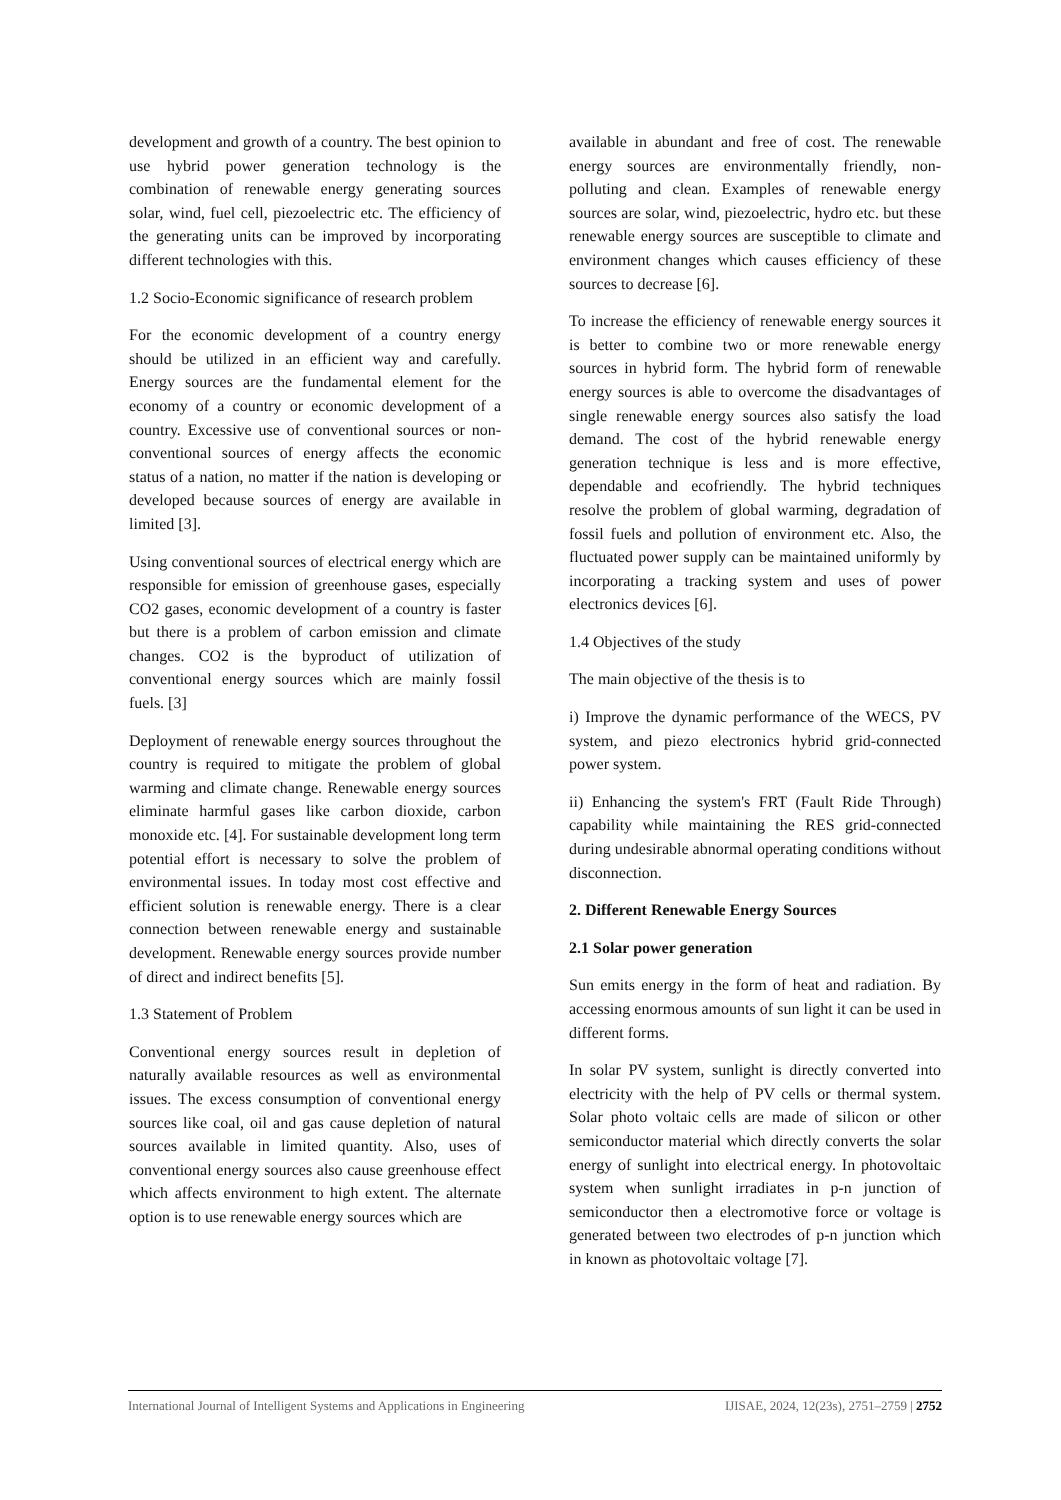development and growth of a country. The best opinion to use hybrid power generation technology is the combination of renewable energy generating sources solar, wind, fuel cell, piezoelectric etc. The efficiency of the generating units can be improved by incorporating different technologies with this.
1.2 Socio-Economic significance of research problem
For the economic development of a country energy should be utilized in an efficient way and carefully. Energy sources are the fundamental element for the economy of a country or economic development of a country. Excessive use of conventional sources or non-conventional sources of energy affects the economic status of a nation, no matter if the nation is developing or developed because sources of energy are available in limited [3].
Using conventional sources of electrical energy which are responsible for emission of greenhouse gases, especially CO2 gases, economic development of a country is faster but there is a problem of carbon emission and climate changes. CO2 is the byproduct of utilization of conventional energy sources which are mainly fossil fuels. [3]
Deployment of renewable energy sources throughout the country is required to mitigate the problem of global warming and climate change. Renewable energy sources eliminate harmful gases like carbon dioxide, carbon monoxide etc. [4]. For sustainable development long term potential effort is necessary to solve the problem of environmental issues. In today most cost effective and efficient solution is renewable energy. There is a clear connection between renewable energy and sustainable development. Renewable energy sources provide number of direct and indirect benefits [5].
1.3 Statement of Problem
Conventional energy sources result in depletion of naturally available resources as well as environmental issues. The excess consumption of conventional energy sources like coal, oil and gas cause depletion of natural sources available in limited quantity. Also, uses of conventional energy sources also cause greenhouse effect which affects environment to high extent. The alternate option is to use renewable energy sources which are
available in abundant and free of cost. The renewable energy sources are environmentally friendly, non-polluting and clean. Examples of renewable energy sources are solar, wind, piezoelectric, hydro etc. but these renewable energy sources are susceptible to climate and environment changes which causes efficiency of these sources to decrease [6].
To increase the efficiency of renewable energy sources it is better to combine two or more renewable energy sources in hybrid form. The hybrid form of renewable energy sources is able to overcome the disadvantages of single renewable energy sources also satisfy the load demand. The cost of the hybrid renewable energy generation technique is less and is more effective, dependable and ecofriendly. The hybrid techniques resolve the problem of global warming, degradation of fossil fuels and pollution of environment etc. Also, the fluctuated power supply can be maintained uniformly by incorporating a tracking system and uses of power electronics devices [6].
1.4 Objectives of the study
The main objective of the thesis is to
i) Improve the dynamic performance of the WECS, PV system, and piezo electronics hybrid grid-connected power system.
ii) Enhancing the system's FRT (Fault Ride Through) capability while maintaining the RES grid-connected during undesirable abnormal operating conditions without disconnection.
2. Different Renewable Energy Sources
2.1 Solar power generation
Sun emits energy in the form of heat and radiation. By accessing enormous amounts of sun light it can be used in different forms.
In solar PV system, sunlight is directly converted into electricity with the help of PV cells or thermal system. Solar photo voltaic cells are made of silicon or other semiconductor material which directly converts the solar energy of sunlight into electrical energy. In photovoltaic system when sunlight irradiates in p-n junction of semiconductor then a electromotive force or voltage is generated between two electrodes of p-n junction which in known as photovoltaic voltage [7].
International Journal of Intelligent Systems and Applications in Engineering IJISAE, 2024, 12(23s), 2751–2759 | 2752